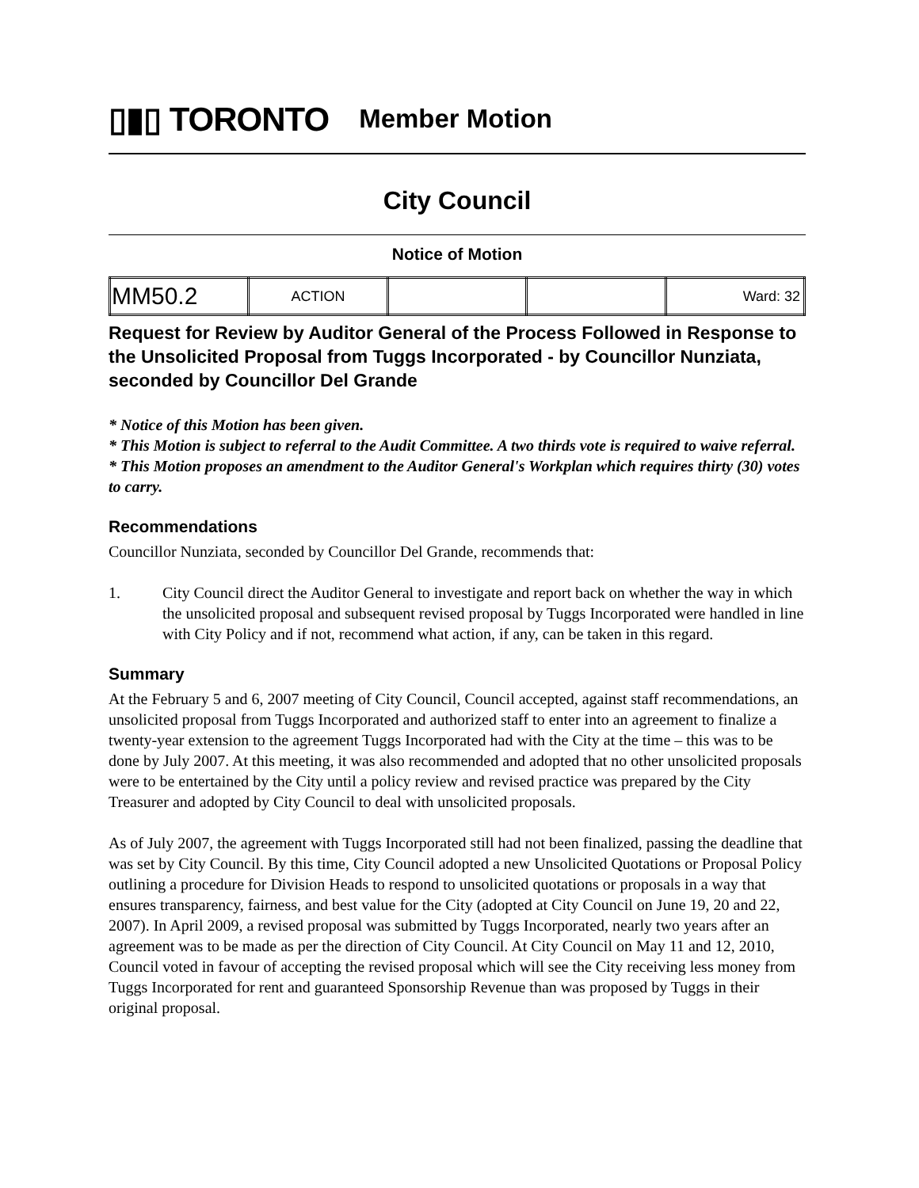▯▮▯ TORONTO
Member Motion
City Council
Notice of Motion
| MM50.2 | ACTION | | | Ward: 32 |
Request for Review by Auditor General of the Process Followed in Response to the Unsolicited Proposal from Tuggs Incorporated - by Councillor Nunziata, seconded by Councillor Del Grande
* Notice of this Motion has been given.
* This Motion is subject to referral to the Audit Committee. A two thirds vote is required to waive referral.
* This Motion proposes an amendment to the Auditor General's Workplan which requires thirty (30) votes to carry.
Recommendations
Councillor Nunziata, seconded by Councillor Del Grande, recommends that:
1. City Council direct the Auditor General to investigate and report back on whether the way in which the unsolicited proposal and subsequent revised proposal by Tuggs Incorporated were handled in line with City Policy and if not, recommend what action, if any, can be taken in this regard.
Summary
At the February 5 and 6, 2007 meeting of City Council, Council accepted, against staff recommendations, an unsolicited proposal from Tuggs Incorporated and authorized staff to enter into an agreement to finalize a twenty-year extension to the agreement Tuggs Incorporated had with the City at the time – this was to be done by July 2007. At this meeting, it was also recommended and adopted that no other unsolicited proposals were to be entertained by the City until a policy review and revised practice was prepared by the City Treasurer and adopted by City Council to deal with unsolicited proposals.
As of July 2007, the agreement with Tuggs Incorporated still had not been finalized, passing the deadline that was set by City Council. By this time, City Council adopted a new Unsolicited Quotations or Proposal Policy outlining a procedure for Division Heads to respond to unsolicited quotations or proposals in a way that ensures transparency, fairness, and best value for the City (adopted at City Council on June 19, 20 and 22, 2007). In April 2009, a revised proposal was submitted by Tuggs Incorporated, nearly two years after an agreement was to be made as per the direction of City Council. At City Council on May 11 and 12, 2010, Council voted in favour of accepting the revised proposal which will see the City receiving less money from Tuggs Incorporated for rent and guaranteed Sponsorship Revenue than was proposed by Tuggs in their original proposal.